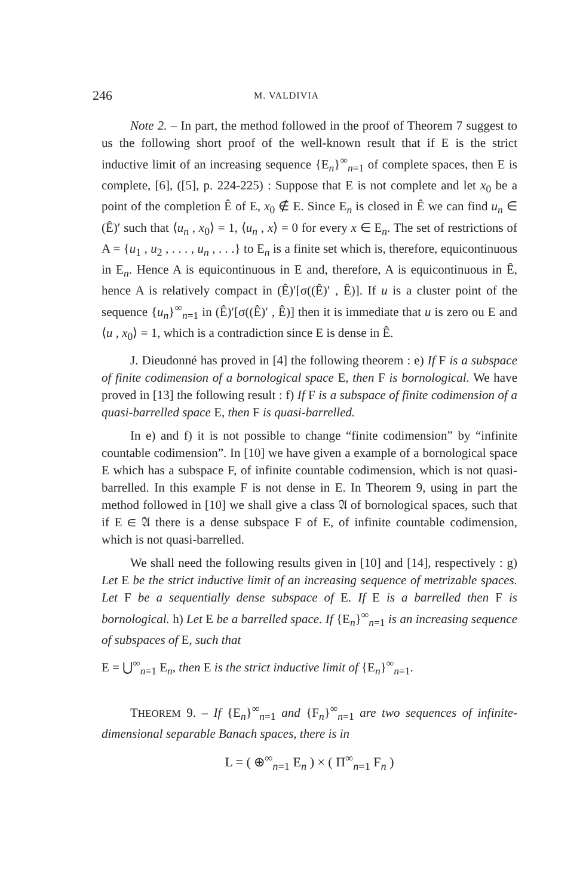246 M. VALDIVIA
Note 2. – In part, the method followed in the proof of Theorem 7 suggest to us the following short proof of the well-known result that if E is the strict inductive limit of an increasing sequence {E<sub>n</sub>}<sup>∞</sup><sub>n=1</sub> of complete spaces, then E is complete, [6], ([5], p. 224-225) : Suppose that E is not complete and let x<sub>0</sub> be a point of the completion Ê of E, x<sub>0</sub> ∉ E. Since E<sub>n</sub> is closed in Ê we can find u<sub>n</sub> ∈ (Ê)′ such that ⟨u<sub>n</sub> , x<sub>0</sub>⟩ = 1, ⟨u<sub>n</sub> , x⟩ = 0 for every x ∈ E<sub>n</sub>. The set of restrictions of A = {u<sub>1</sub> , u<sub>2</sub> , . . . , u<sub>n</sub> , . . .} to E<sub>n</sub> is a finite set which is, therefore, equicontinuous in E<sub>n</sub>. Hence A is equicontinuous in E and, therefore, A is equicontinuous in Ê, hence A is relatively compact in (Ê)′[σ((Ê)′ , Ê)]. If u is a cluster point of the sequence {u<sub>n</sub>}<sup>∞</sup><sub>n=1</sub> in (Ê)′[σ((Ê)′ , Ê)] then it is immediate that u is zero ou E and ⟨u , x<sub>0</sub>⟩ = 1, which is a contradiction since E is dense in Ê.
J. Dieudonné has proved in [4] the following theorem : e) If F is a subspace of finite codimension of a bornological space E, then F is bornological. We have proved in [13] the following result : f) If F is a subspace of finite codimension of a quasi-barrelled space E, then F is quasi-barrelled.
In e) and f) it is not possible to change “finite codimension” by “infinite countable codimension”. In [10] we have given a example of a bornological space E which has a subspace F, of infinite countable codimension, which is not quasi-barrelled. In this example F is not dense in E. In Theorem 9, using in part the method followed in [10] we shall give a class 𝔄 of bornological spaces, such that if E ∈ 𝔄 there is a dense subspace F of E, of infinite countable codimension, which is not quasi-barrelled.
We shall need the following results given in [10] and [14], respectively : g) Let E be the strict inductive limit of an increasing sequence of metrizable spaces. Let F be a sequentially dense subspace of E. If E is a barrelled then F is bornological. h) Let E be a barrelled space. If {E<sub>n</sub>}<sup>∞</sup><sub>n=1</sub> is an increasing sequence of subspaces of E, such that
E = ⋃<sup>∞</sup><sub>n=1</sub> E<sub>n</sub>, then E is the strict inductive limit of {E<sub>n</sub>}<sup>∞</sup><sub>n=1</sub>.
THEOREM 9. – If {E<sub>n</sub>}<sup>∞</sup><sub>n=1</sub> and {F<sub>n</sub>}<sup>∞</sup><sub>n=1</sub> are two sequences of infinite-dimensional separable Banach spaces, there is in
L = ( ⊕<sup>∞</sup><sub>n=1</sub> E<sub>n</sub> ) × ( Π<sup>∞</sup><sub>n=1</sub> F<sub>n</sub> )